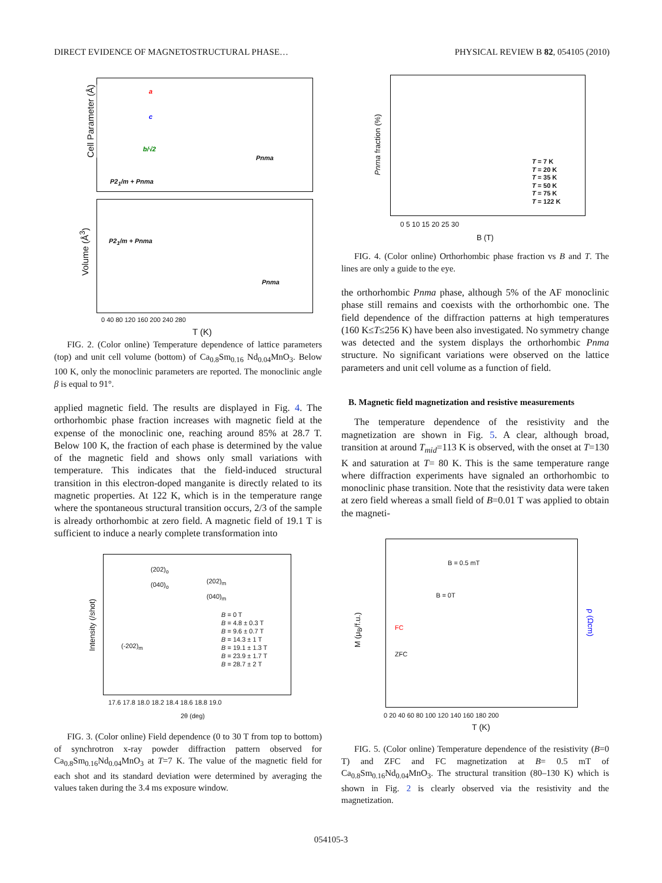DIRECT EVIDENCE OF MAGNETOSTRUCTURAL PHASE… PHYSICAL REVIEW B 82, 054105 (2010)
a
c
b/√2
Pnma
P2<sub>1</sub>/m + Pnma
P2<sub>1</sub>/m + Pnma
Pnma
Cell Parameter (Å)
Volume (Å<sup>3</sup>)
0 40 80 120 160 200 240 280
T (K)
FIG. 2. (Color online) Temperature dependence of lattice parameters (top) and unit cell volume (bottom) of Ca<sub>0.8</sub>Sm<sub>0.16</sub> Nd<sub>0.04</sub>MnO<sub>3</sub>. Below 100 K, only the monoclinic parameters are reported. The monoclinic angle β is equal to 91°.
applied magnetic field. The results are displayed in Fig. 4. The orthorhombic phase fraction increases with magnetic field at the expense of the monoclinic one, reaching around 85% at 28.7 T. Below 100 K, the fraction of each phase is determined by the value of the magnetic field and shows only small variations with temperature. This indicates that the field-induced structural transition in this electron-doped manganite is directly related to its magnetic properties. At 122 K, which is in the temperature range where the spontaneous structural transition occurs, 2/3 of the sample is already orthorhombic at zero field. A magnetic field of 19.1 T is sufficient to induce a nearly complete transformation into
(202)<sub>o</sub>
(040)<sub>o</sub>
(202)<sub>m</sub>
(040)<sub>m</sub>
(-202)<sub>m</sub>
B = 0 T
B = 4.8 ± 0.3 T
B = 9.6 ± 0.7 T
B = 14.3 ± 1 T
B = 19.1 ± 1.3 T
B = 23.9 ± 1.7 T
B = 28.7 ± 2 T
Intensity (/shot)
17.6 17.8 18.0 18.2 18.4 18.6 18.8 19.0
2θ (deg)
FIG. 3. (Color online) Field dependence (0 to 30 T from top to bottom) of synchrotron x-ray powder diffraction pattern observed for Ca<sub>0.8</sub>Sm<sub>0.16</sub>Nd<sub>0.04</sub>MnO<sub>3</sub> at T=7 K. The value of the magnetic field for each shot and its standard deviation were determined by averaging the values taken during the 3.4 ms exposure window.
T = 7 K
T = 20 K
T = 35 K
T = 50 K
T = 75 K
T = 122 K
Pnma fraction (%)
0 5 10 15 20 25 30
B (T)
FIG. 4. (Color online) Orthorhombic phase fraction vs B and T. The lines are only a guide to the eye.
the orthorhombic Pnma phase, although 5% of the AF monoclinic phase still remains and coexists with the orthorhombic one. The field dependence of the diffraction patterns at high temperatures (160 K≤T≤256 K) have been also investigated. No symmetry change was detected and the system displays the orthorhombic Pnma structure. No significant variations were observed on the lattice parameters and unit cell volume as a function of field.
B. Magnetic field magnetization and resistive measurements
The temperature dependence of the resistivity and the magnetization are shown in Fig. 5. A clear, although broad, transition at around T<sub>mid</sub>=113 K is observed, with the onset at T=130 K and saturation at T= 80 K. This is the same temperature range where diffraction experiments have signaled an orthorhombic to monoclinic phase transition. Note that the resistivity data were taken at zero field whereas a small field of B=0.01 T was applied to obtain the magneti-
B = 0.5 mT
B = 0T
FC
ZFC
M (μ<sub>B</sub>/f.u.)
ρ (Ωcm)
0 20 40 60 80 100 120 140 160 180 200
T (K)
FIG. 5. (Color online) Temperature dependence of the resistivity (B=0 T) and ZFC and FC magnetization at B= 0.5 mT of Ca<sub>0.8</sub>Sm<sub>0.16</sub>Nd<sub>0.04</sub>MnO<sub>3</sub>. The structural transition (80–130 K) which is shown in Fig. 2 is clearly observed via the resistivity and the magnetization.
054105-3